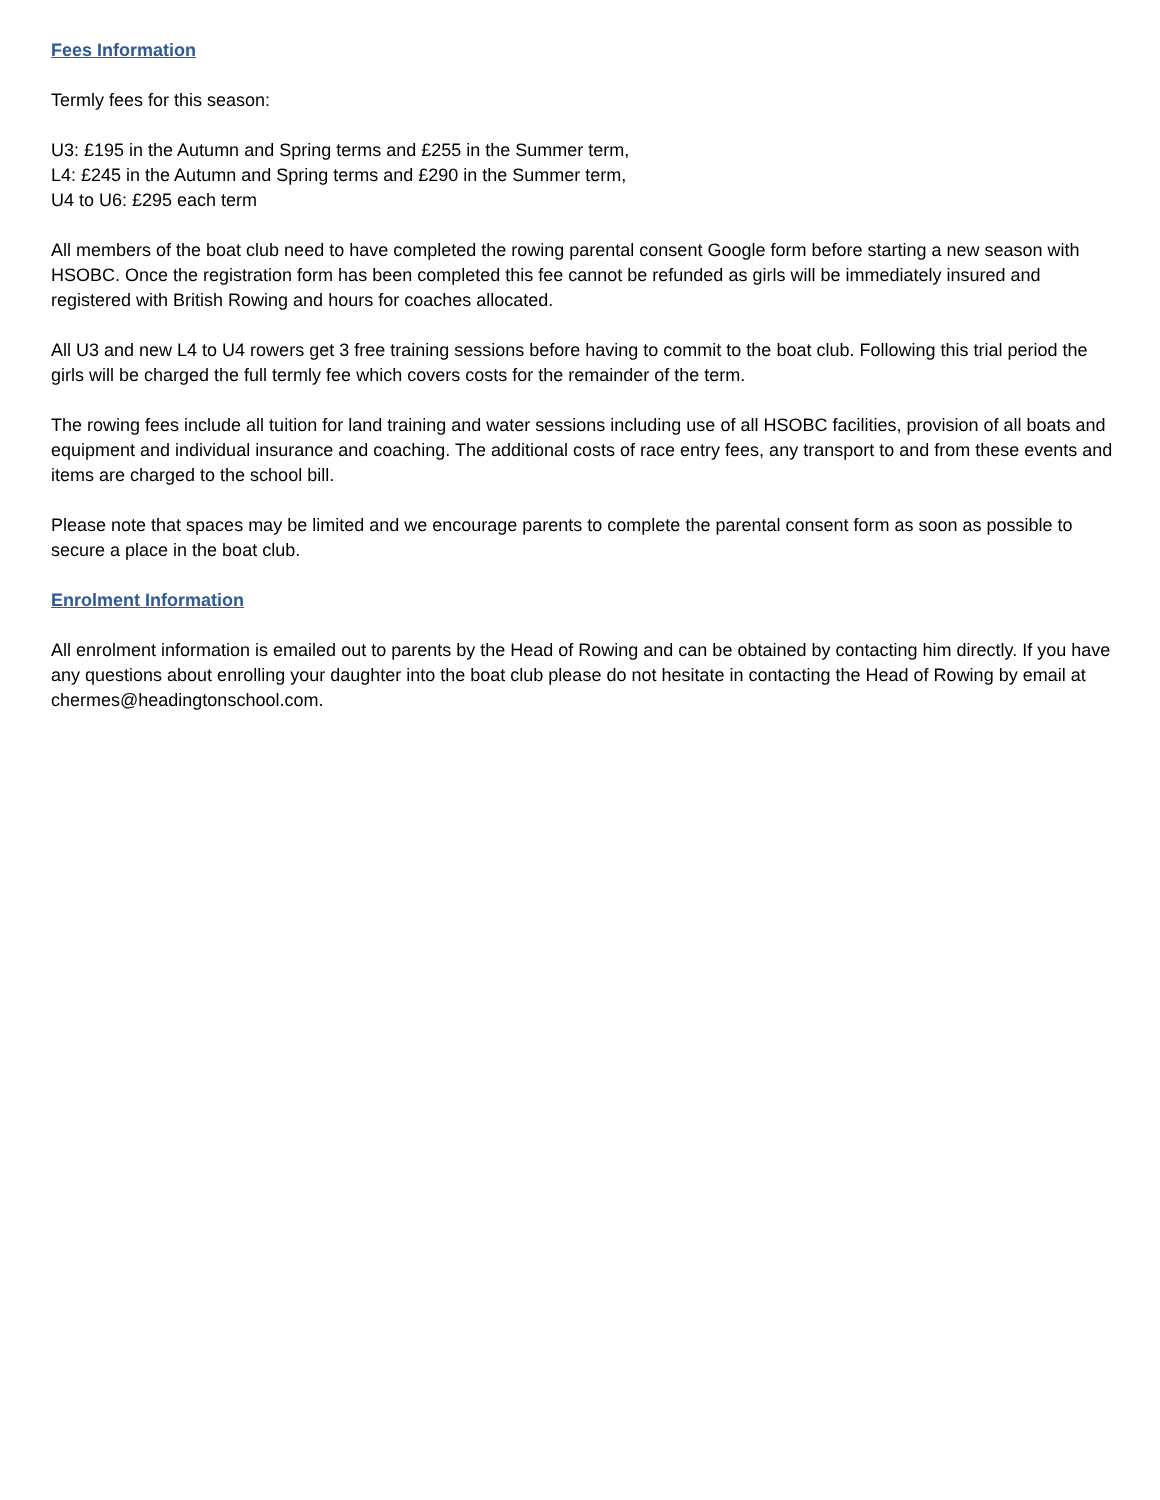Fees Information
Termly fees for this season:
U3: £195 in the Autumn and Spring terms and £255 in the Summer term,
L4: £245 in the Autumn and Spring terms and £290 in the Summer term,
U4 to U6: £295 each term
All members of the boat club need to have completed the rowing parental consent Google form before starting a new season with HSOBC. Once the registration form has been completed this fee cannot be refunded as girls will be immediately insured and registered with British Rowing and hours for coaches allocated.
All U3 and new L4 to U4 rowers get 3 free training sessions before having to commit to the boat club. Following this trial period the girls will be charged the full termly fee which covers costs for the remainder of the term.
The rowing fees include all tuition for land training and water sessions including use of all HSOBC facilities, provision of all boats and equipment and individual insurance and coaching. The additional costs of race entry fees, any transport to and from these events and items are charged to the school bill.
Please note that spaces may be limited and we encourage parents to complete the parental consent form as soon as possible to secure a place in the boat club.
Enrolment Information
All enrolment information is emailed out to parents by the Head of Rowing and can be obtained by contacting him directly. If you have any questions about enrolling your daughter into the boat club please do not hesitate in contacting the Head of Rowing by email at chermes@headingtonschool.com.